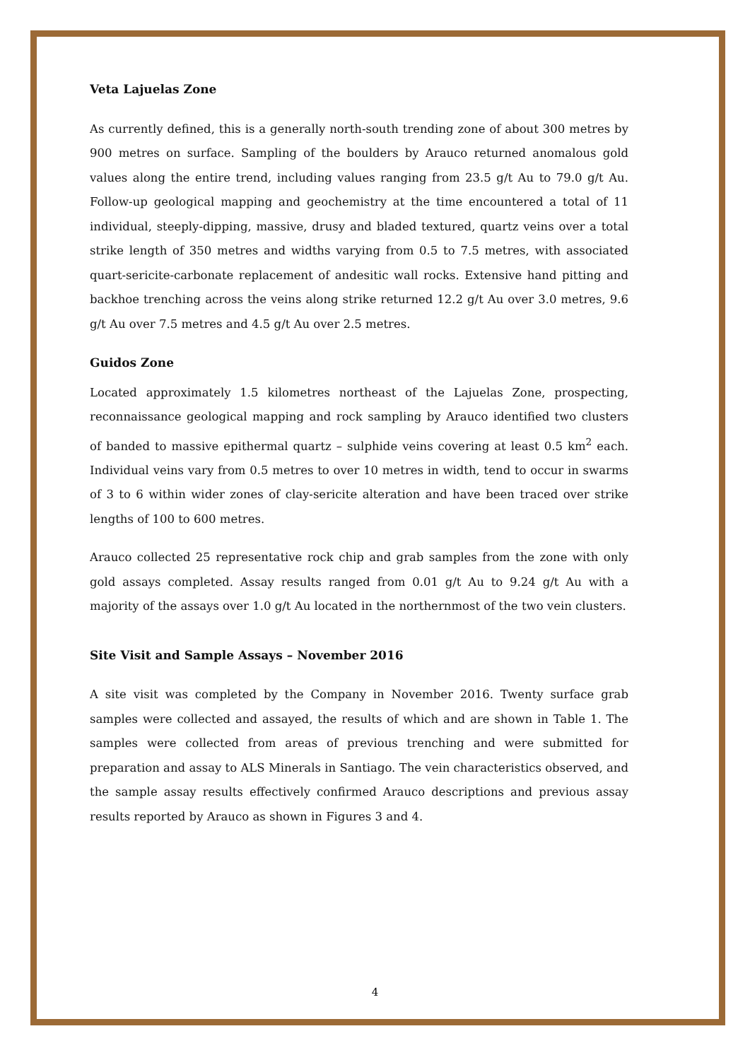Veta Lajuelas Zone
As currently defined, this is a generally north-south trending zone of about 300 metres by 900 metres on surface. Sampling of the boulders by Arauco returned anomalous gold values along the entire trend, including values ranging from 23.5 g/t Au to 79.0 g/t Au. Follow-up geological mapping and geochemistry at the time encountered a total of 11 individual, steeply-dipping, massive, drusy and bladed textured, quartz veins over a total strike length of 350 metres and widths varying from 0.5 to 7.5 metres, with associated quart-sericite-carbonate replacement of andesitic wall rocks. Extensive hand pitting and backhoe trenching across the veins along strike returned 12.2 g/t Au over 3.0 metres, 9.6 g/t Au over 7.5 metres and 4.5 g/t Au over 2.5 metres.
Guidos Zone
Located approximately 1.5 kilometres northeast of the Lajuelas Zone, prospecting, reconnaissance geological mapping and rock sampling by Arauco identified two clusters of banded to massive epithermal quartz – sulphide veins covering at least 0.5 km<sup>2</sup> each. Individual veins vary from 0.5 metres to over 10 metres in width, tend to occur in swarms of 3 to 6 within wider zones of clay-sericite alteration and have been traced over strike lengths of 100 to 600 metres.
Arauco collected 25 representative rock chip and grab samples from the zone with only gold assays completed. Assay results ranged from 0.01 g/t Au to 9.24 g/t Au with a majority of the assays over 1.0 g/t Au located in the northernmost of the two vein clusters.
Site Visit and Sample Assays – November 2016
A site visit was completed by the Company in November 2016. Twenty surface grab samples were collected and assayed, the results of which and are shown in Table 1. The samples were collected from areas of previous trenching and were submitted for preparation and assay to ALS Minerals in Santiago. The vein characteristics observed, and the sample assay results effectively confirmed Arauco descriptions and previous assay results reported by Arauco as shown in Figures 3 and 4.
4